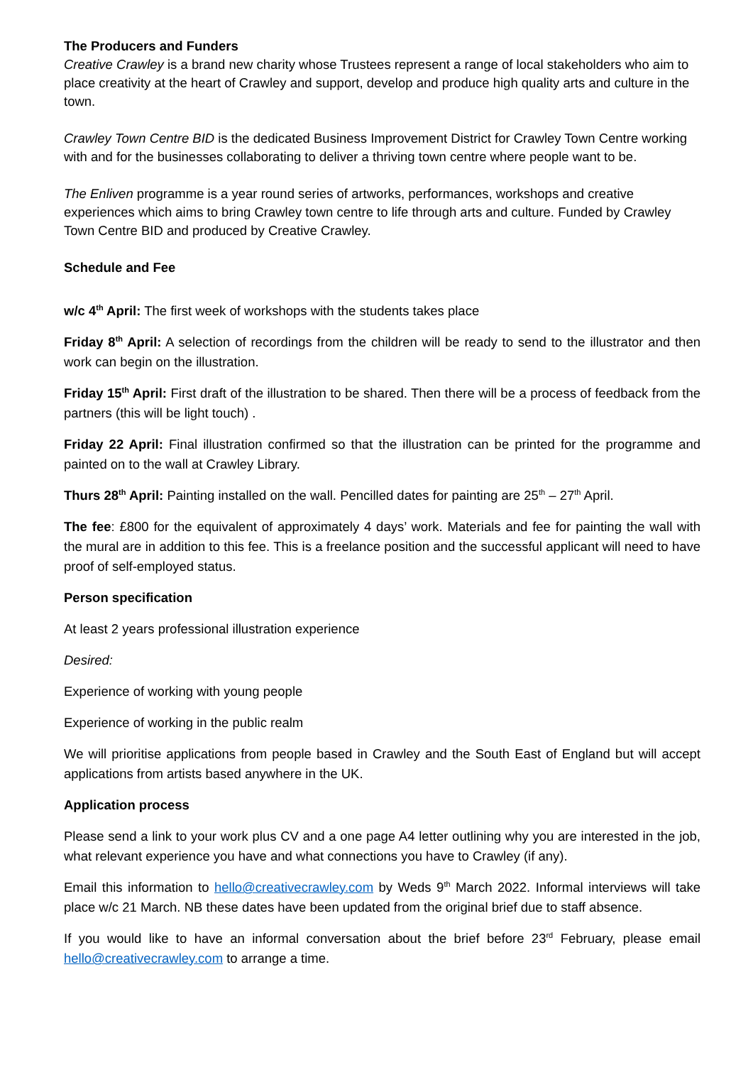The Producers and Funders
Creative Crawley is a brand new charity whose Trustees represent a range of local stakeholders who aim to place creativity at the heart of Crawley and support, develop and produce high quality arts and culture in the town.
Crawley Town Centre BID is the dedicated Business Improvement District for Crawley Town Centre working with and for the businesses collaborating to deliver a thriving town centre where people want to be.
The Enliven programme is a year round series of artworks, performances, workshops and creative experiences which aims to bring Crawley town centre to life through arts and culture. Funded by Crawley Town Centre BID and produced by Creative Crawley.
Schedule and Fee
w/c 4<sup>th</sup> April: The first week of workshops with the students takes place
Friday 8<sup>th</sup> April: A selection of recordings from the children will be ready to send to the illustrator and then work can begin on the illustration.
Friday 15<sup>th</sup> April: First draft of the illustration to be shared. Then there will be a process of feedback from the partners (this will be light touch) .
Friday 22 April: Final illustration confirmed so that the illustration can be printed for the programme and painted on to the wall at Crawley Library.
Thurs 28<sup>th</sup> April: Painting installed on the wall. Pencilled dates for painting are 25<sup>th</sup> – 27<sup>th</sup> April.
The fee: £800 for the equivalent of approximately 4 days’ work. Materials and fee for painting the wall with the mural are in addition to this fee. This is a freelance position and the successful applicant will need to have proof of self-employed status.
Person specification
At least 2 years professional illustration experience
Desired:
Experience of working with young people
Experience of working in the public realm
We will prioritise applications from people based in Crawley and the South East of England but will accept applications from artists based anywhere in the UK.
Application process
Please send a link to your work plus CV and a one page A4 letter outlining why you are interested in the job, what relevant experience you have and what connections you have to Crawley (if any).
Email this information to hello@creativecrawley.com by Weds 9<sup>th</sup> March 2022. Informal interviews will take place w/c 21 March. NB these dates have been updated from the original brief due to staff absence.
If you would like to have an informal conversation about the brief before 23<sup>rd</sup> February, please email hello@creativecrawley.com to arrange a time.